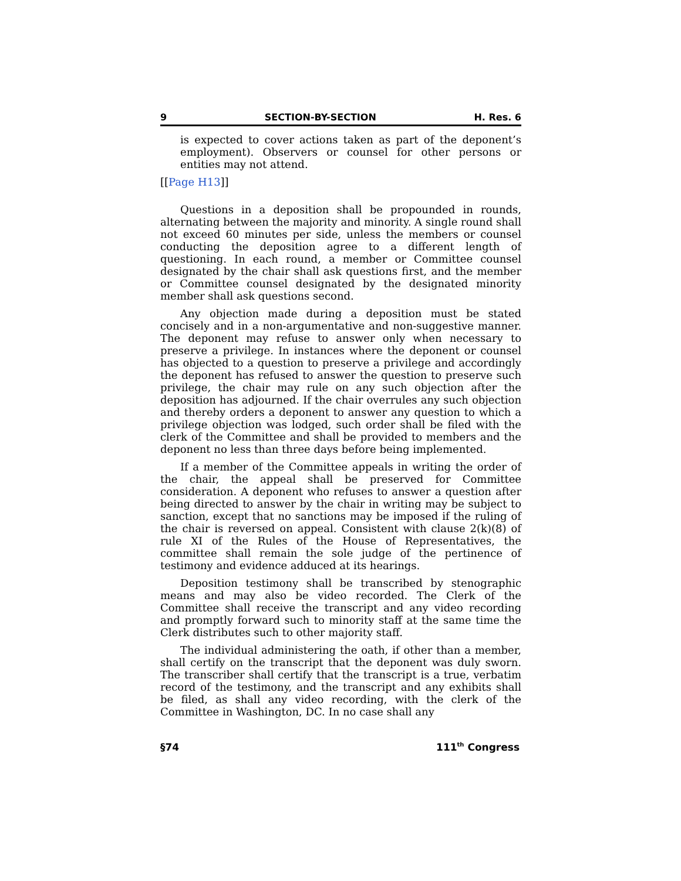9 SECTION-BY-SECTION H. Res. 6
is expected to cover actions taken as part of the deponent’s employment). Observers or counsel for other persons or entities may not attend.
[[Page H13]]
Questions in a deposition shall be propounded in rounds, alternating between the majority and minority. A single round shall not exceed 60 minutes per side, unless the members or counsel conducting the deposition agree to a different length of questioning. In each round, a member or Committee counsel designated by the chair shall ask questions first, and the member or Committee counsel designated by the designated minority member shall ask questions second.
Any objection made during a deposition must be stated concisely and in a non-argumentative and non-suggestive manner. The deponent may refuse to answer only when necessary to preserve a privilege. In instances where the deponent or counsel has objected to a question to preserve a privilege and accordingly the deponent has refused to answer the question to preserve such privilege, the chair may rule on any such objection after the deposition has adjourned. If the chair overrules any such objection and thereby orders a deponent to answer any question to which a privilege objection was lodged, such order shall be filed with the clerk of the Committee and shall be provided to members and the deponent no less than three days before being implemented.
If a member of the Committee appeals in writing the order of the chair, the appeal shall be preserved for Committee consideration. A deponent who refuses to answer a question after being directed to answer by the chair in writing may be subject to sanction, except that no sanctions may be imposed if the ruling of the chair is reversed on appeal. Consistent with clause 2(k)(8) of rule XI of the Rules of the House of Representatives, the committee shall remain the sole judge of the pertinence of testimony and evidence adduced at its hearings.
Deposition testimony shall be transcribed by stenographic means and may also be video recorded. The Clerk of the Committee shall receive the transcript and any video recording and promptly forward such to minority staff at the same time the Clerk distributes such to other majority staff.
The individual administering the oath, if other than a member, shall certify on the transcript that the deponent was duly sworn. The transcriber shall certify that the transcript is a true, verbatim record of the testimony, and the transcript and any exhibits shall be filed, as shall any video recording, with the clerk of the Committee in Washington, DC. In no case shall any
§74 111<sup>th</sup> Congress